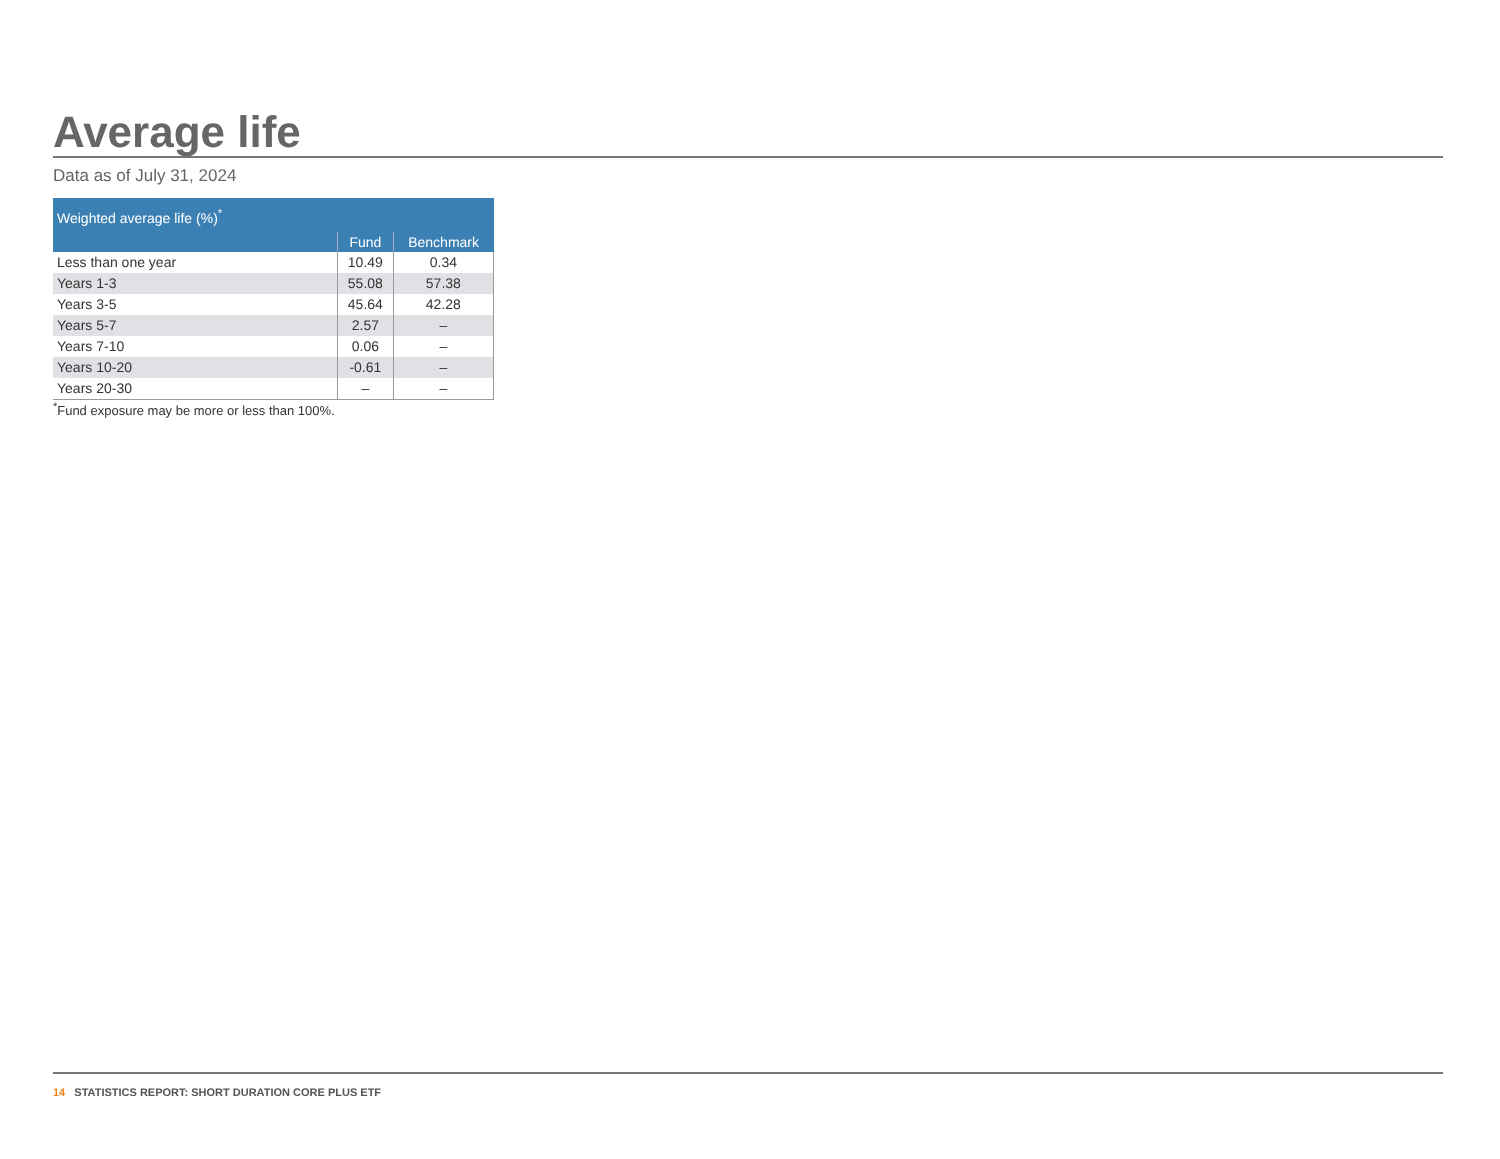Average life
Data as of July 31, 2024
| Weighted average life (%)<sup>*</sup> | | |
| --- | --- | --- |
| | Fund | Benchmark |
| Less than one year | 10.49 | 0.34 |
| Years 1-3 | 55.08 | 57.38 |
| Years 3-5 | 45.64 | 42.28 |
| Years 5-7 | 2.57 | – |
| Years 7-10 | 0.06 | – |
| Years 10-20 | -0.61 | – |
| Years 20-30 | – | – |
<sup>*</sup> Fund exposure may be more or less than 100%.
14 STATISTICS REPORT: SHORT DURATION CORE PLUS ETF